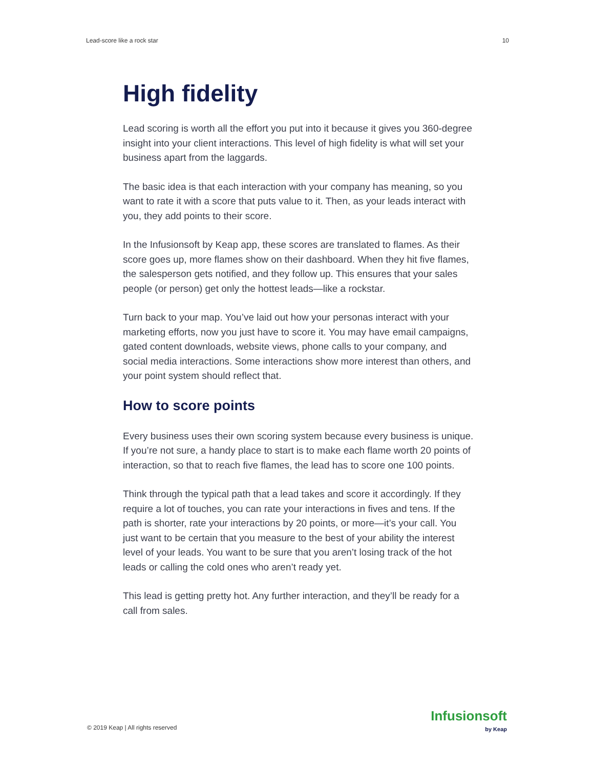Lead-score like a rock star 10
High fidelity
Lead scoring is worth all the effort you put into it because it gives you 360-degree insight into your client interactions. This level of high fidelity is what will set your business apart from the laggards.
The basic idea is that each interaction with your company has meaning, so you want to rate it with a score that puts value to it. Then, as your leads interact with you, they add points to their score.
In the Infusionsoft by Keap app, these scores are translated to flames. As their score goes up, more flames show on their dashboard. When they hit five flames, the salesperson gets notified, and they follow up. This ensures that your sales people (or person) get only the hottest leads—like a rockstar.
Turn back to your map. You’ve laid out how your personas interact with your marketing efforts, now you just have to score it. You may have email campaigns, gated content downloads, website views, phone calls to your company, and social media interactions. Some interactions show more interest than others, and your point system should reflect that.
How to score points
Every business uses their own scoring system because every business is unique. If you’re not sure, a handy place to start is to make each flame worth 20 points of interaction, so that to reach five flames, the lead has to score one 100 points.
Think through the typical path that a lead takes and score it accordingly. If they require a lot of touches, you can rate your interactions in fives and tens. If the path is shorter, rate your interactions by 20 points, or more—it’s your call. You just want to be certain that you measure to the best of your ability the interest level of your leads. You want to be sure that you aren’t losing track of the hot leads or calling the cold ones who aren’t ready yet.
This lead is getting pretty hot. Any further interaction, and they’ll be ready for a call from sales.
© 2019 Keap | All rights reserved
Infusionsoft
by Keap